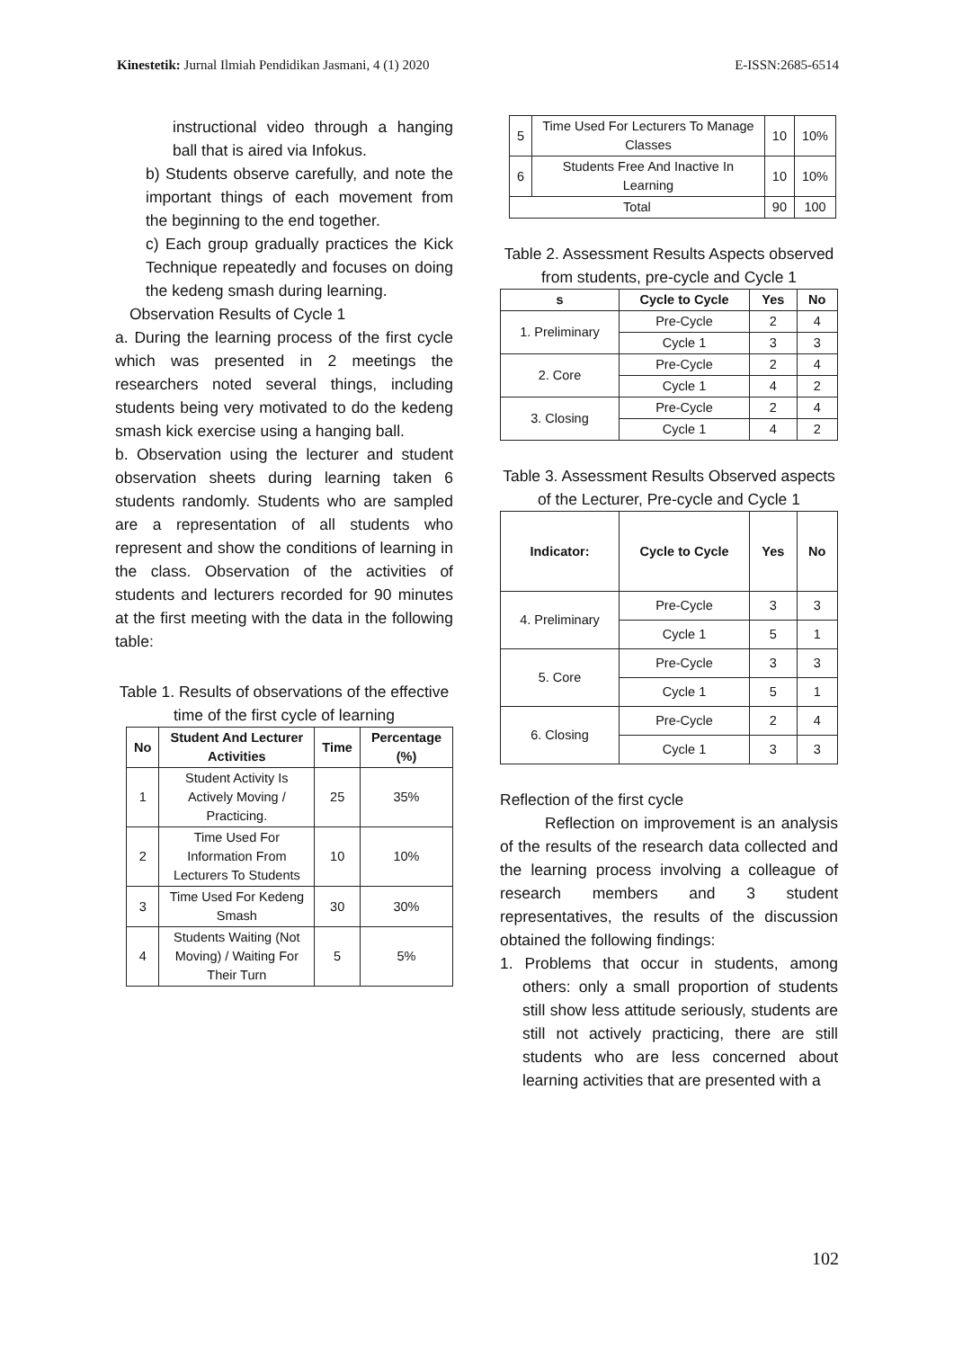Kinestetik: Jurnal Ilmiah Pendidikan Jasmani, 4 (1) 2020 E-ISSN:2685-6514
instructional video through a hanging ball that is aired via Infokus.
b) Students observe carefully, and note the important things of each movement from the beginning to the end together.
c) Each group gradually practices the Kick Technique repeatedly and focuses on doing the kedeng smash during learning.
Observation Results of Cycle 1
a. During the learning process of the first cycle which was presented in 2 meetings the researchers noted several things, including students being very motivated to do the kedeng smash kick exercise using a hanging ball.
b. Observation using the lecturer and student observation sheets during learning taken 6 students randomly. Students who are sampled are a representation of all students who represent and show the conditions of learning in the class. Observation of the activities of students and lecturers recorded for 90 minutes at the first meeting with the data in the following table:
Table 1. Results of observations of the effective time of the first cycle of learning
| No | Student And Lecturer Activities | Time | Percentage (%) |
| --- | --- | --- | --- |
| 1 | Student Activity Is Actively Moving / Practicing. | 25 | 35% |
| 2 | Time Used For Information From Lecturers To Students | 10 | 10% |
| 3 | Time Used For Kedeng Smash | 30 | 30% |
| 4 | Students Waiting (Not Moving) / Waiting For Their Turn | 5 | 5% |
| 5 | Time Used For Lecturers To Manage Classes | 10 | 10% |
| 6 | Students Free And Inactive In Learning | 10 | 10% |
| Total | | 90 | 100 |
Table 2. Assessment Results Aspects observed from students, pre-cycle and Cycle 1
| s | Cycle to Cycle | Yes | No |
| --- | --- | --- | --- |
| 1. Preliminary | Pre-Cycle | 2 | 4 |
| | Cycle 1 | 3 | 3 |
| 2. Core | Pre-Cycle | 2 | 4 |
| | Cycle 1 | 4 | 2 |
| 3. Closing | Pre-Cycle | 2 | 4 |
| | Cycle 1 | 4 | 2 |
Table 3. Assessment Results Observed aspects of the Lecturer, Pre-cycle and Cycle 1
| Indicator: | Cycle to Cycle | Yes | No |
| --- | --- | --- | --- |
| 4. Preliminary | Pre-Cycle | 3 | 3 |
| | Cycle 1 | 5 | 1 |
| 5. Core | Pre-Cycle | 3 | 3 |
| | Cycle 1 | 5 | 1 |
| 6. Closing | Pre-Cycle | 2 | 4 |
| | Cycle 1 | 3 | 3 |
Reflection of the first cycle
Reflection on improvement is an analysis of the results of the research data collected and the learning process involving a colleague of research members and 3 student representatives, the results of the discussion obtained the following findings:
1. Problems that occur in students, among others: only a small proportion of students still show less attitude seriously, students are still not actively practicing, there are still students who are less concerned about learning activities that are presented with a
102